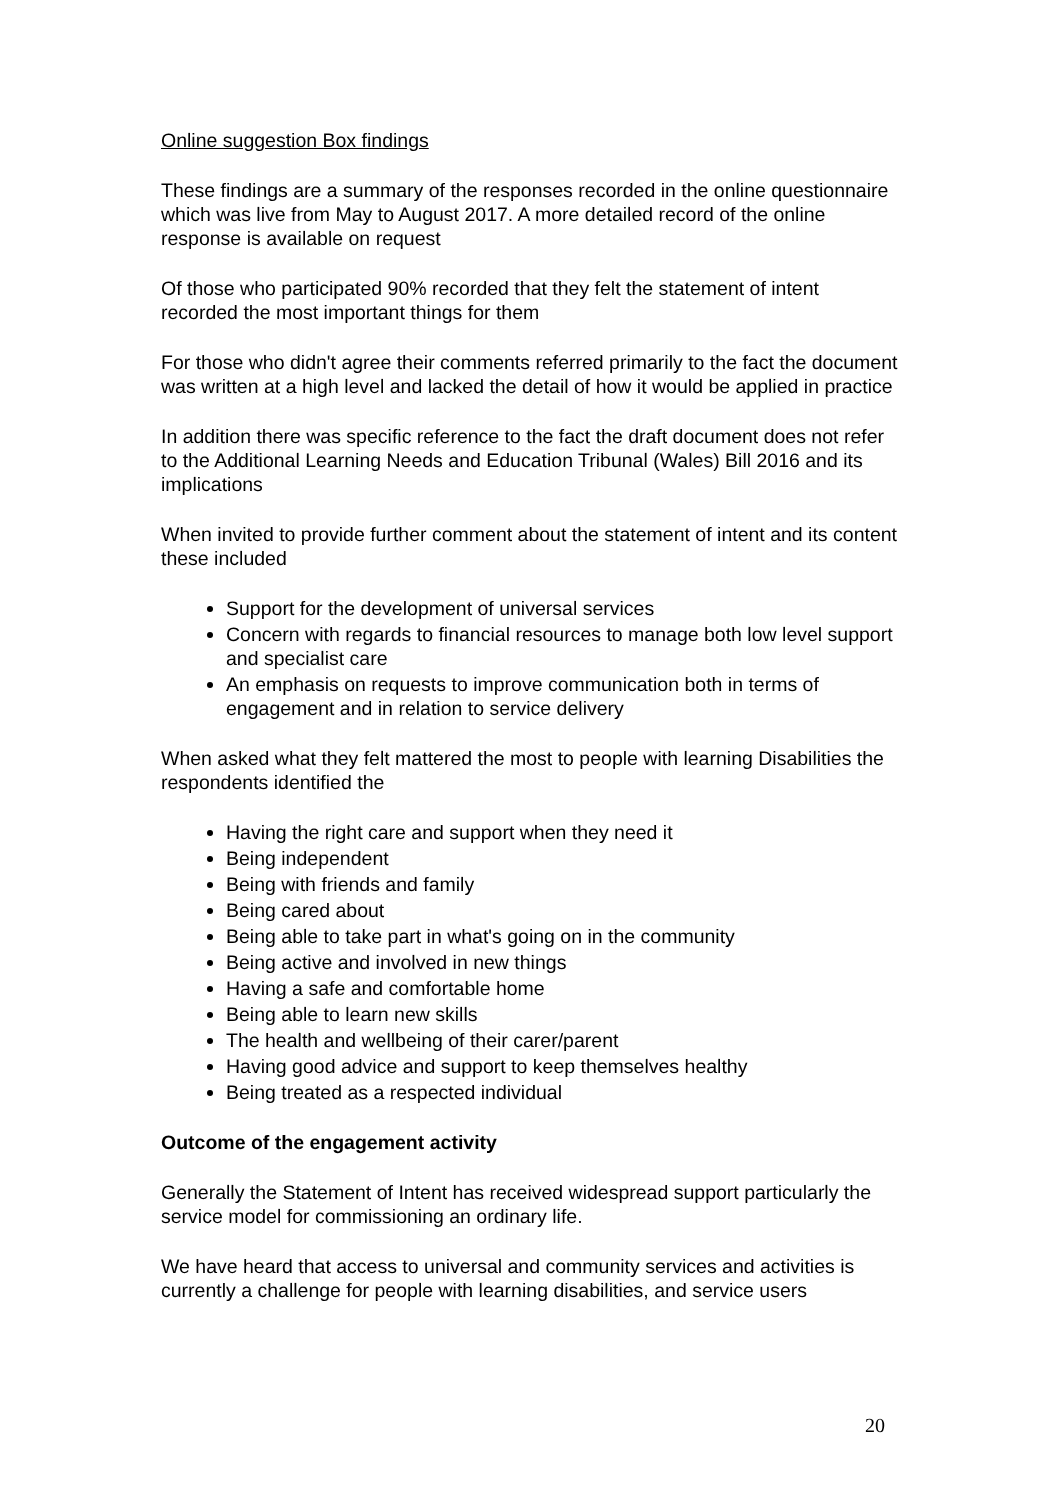Online suggestion Box findings
These findings are a summary of the responses recorded in the online questionnaire which was live from May to August 2017. A more detailed record of the online response is available on request
Of those who participated 90% recorded that they felt the statement of intent recorded the most important things for them
For those who didn't agree their comments referred primarily to the fact the document was written at a high level and lacked the detail of how it would be applied in practice
In addition there was specific reference to the fact the draft document does not refer to the Additional Learning Needs and Education Tribunal (Wales) Bill 2016 and its implications
When invited to provide further comment about the statement of intent and its content these included
Support for the development of universal services
Concern with regards to financial resources to manage both low level support and specialist care
An emphasis on requests to improve communication both in terms of engagement and in relation to service delivery
When asked what they felt mattered the most to people with learning Disabilities the respondents identified the
Having the right care and support when they need it
Being independent
Being with friends and family
Being cared about
Being able to take part in what's going on in the community
Being active and involved in new things
Having a safe and comfortable home
Being able to learn new skills
The health and wellbeing of their carer/parent
Having good advice and support to keep themselves healthy
Being treated as a respected individual
Outcome of the engagement activity
Generally the Statement of Intent has received widespread support particularly the service model for commissioning an ordinary life.
We have heard that access to universal and community services and activities is currently a challenge for people with learning disabilities, and service users
20